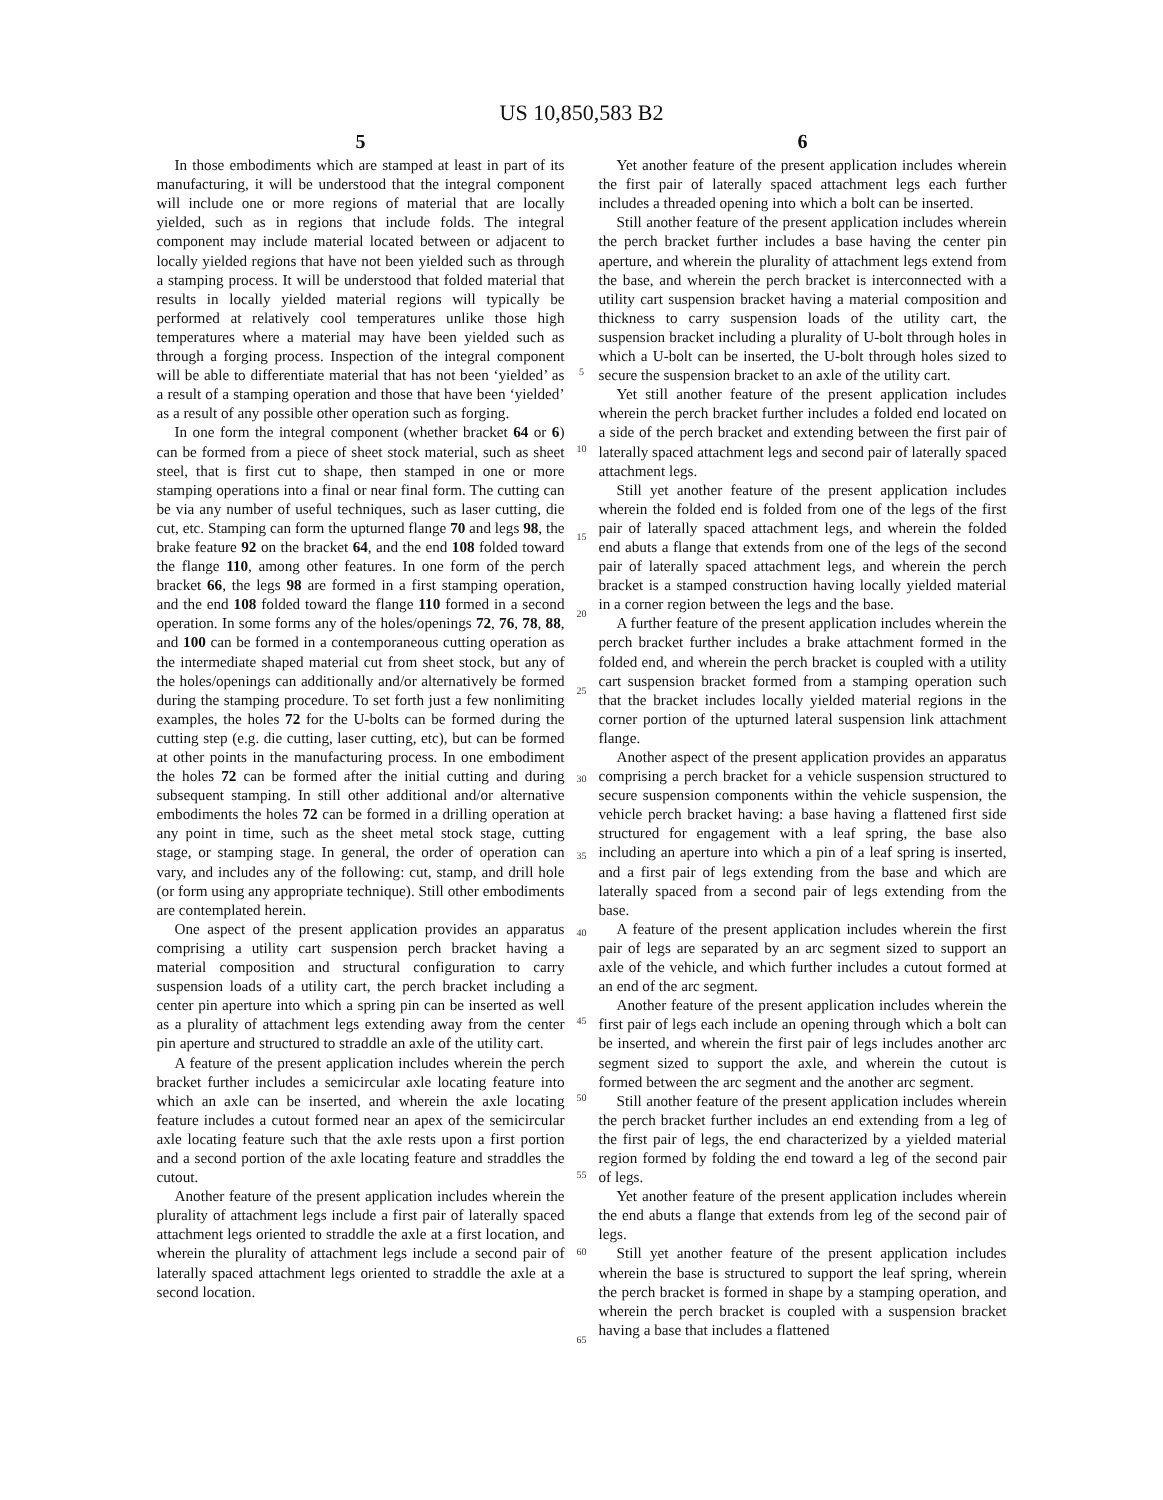US 10,850,583 B2
5
In those embodiments which are stamped at least in part of its manufacturing, it will be understood that the integral component will include one or more regions of material that are locally yielded, such as in regions that include folds. The integral component may include material located between or adjacent to locally yielded regions that have not been yielded such as through a stamping process. It will be understood that folded material that results in locally yielded material regions will typically be performed at relatively cool temperatures unlike those high temperatures where a material may have been yielded such as through a forging process. Inspection of the integral component will be able to differentiate material that has not been ‘yielded’ as a result of a stamping operation and those that have been ‘yielded’ as a result of any possible other operation such as forging.
In one form the integral component (whether bracket 64 or 6) can be formed from a piece of sheet stock material, such as sheet steel, that is first cut to shape, then stamped in one or more stamping operations into a final or near final form. The cutting can be via any number of useful techniques, such as laser cutting, die cut, etc. Stamping can form the upturned flange 70 and legs 98, the brake feature 92 on the bracket 64, and the end 108 folded toward the flange 110, among other features. In one form of the perch bracket 66, the legs 98 are formed in a first stamping operation, and the end 108 folded toward the flange 110 formed in a second operation. In some forms any of the holes/openings 72, 76, 78, 88, and 100 can be formed in a contemporaneous cutting operation as the intermediate shaped material cut from sheet stock, but any of the holes/openings can additionally and/or alternatively be formed during the stamping procedure. To set forth just a few nonlimiting examples, the holes 72 for the U-bolts can be formed during the cutting step (e.g. die cutting, laser cutting, etc), but can be formed at other points in the manufacturing process. In one embodiment the holes 72 can be formed after the initial cutting and during subsequent stamping. In still other additional and/or alternative embodiments the holes 72 can be formed in a drilling operation at any point in time, such as the sheet metal stock stage, cutting stage, or stamping stage. In general, the order of operation can vary, and includes any of the following: cut, stamp, and drill hole (or form using any appropriate technique). Still other embodiments are contemplated herein.
One aspect of the present application provides an apparatus comprising a utility cart suspension perch bracket having a material composition and structural configuration to carry suspension loads of a utility cart, the perch bracket including a center pin aperture into which a spring pin can be inserted as well as a plurality of attachment legs extending away from the center pin aperture and structured to straddle an axle of the utility cart.
A feature of the present application includes wherein the perch bracket further includes a semicircular axle locating feature into which an axle can be inserted, and wherein the axle locating feature includes a cutout formed near an apex of the semicircular axle locating feature such that the axle rests upon a first portion and a second portion of the axle locating feature and straddles the cutout.
Another feature of the present application includes wherein the plurality of attachment legs include a first pair of laterally spaced attachment legs oriented to straddle the axle at a first location, and wherein the plurality of attachment legs include a second pair of laterally spaced attachment legs oriented to straddle the axle at a second location.
5
10
15
20
25
30
35
40
45
50
55
60
65
6
Yet another feature of the present application includes wherein the first pair of laterally spaced attachment legs each further includes a threaded opening into which a bolt can be inserted.
Still another feature of the present application includes wherein the perch bracket further includes a base having the center pin aperture, and wherein the plurality of attachment legs extend from the base, and wherein the perch bracket is interconnected with a utility cart suspension bracket having a material composition and thickness to carry suspension loads of the utility cart, the suspension bracket including a plurality of U-bolt through holes in which a U-bolt can be inserted, the U-bolt through holes sized to secure the suspension bracket to an axle of the utility cart.
Yet still another feature of the present application includes wherein the perch bracket further includes a folded end located on a side of the perch bracket and extending between the first pair of laterally spaced attachment legs and second pair of laterally spaced attachment legs.
Still yet another feature of the present application includes wherein the folded end is folded from one of the legs of the first pair of laterally spaced attachment legs, and wherein the folded end abuts a flange that extends from one of the legs of the second pair of laterally spaced attachment legs, and wherein the perch bracket is a stamped construction having locally yielded material in a corner region between the legs and the base.
A further feature of the present application includes wherein the perch bracket further includes a brake attachment formed in the folded end, and wherein the perch bracket is coupled with a utility cart suspension bracket formed from a stamping operation such that the bracket includes locally yielded material regions in the corner portion of the upturned lateral suspension link attachment flange.
Another aspect of the present application provides an apparatus comprising a perch bracket for a vehicle suspension structured to secure suspension components within the vehicle suspension, the vehicle perch bracket having: a base having a flattened first side structured for engagement with a leaf spring, the base also including an aperture into which a pin of a leaf spring is inserted, and a first pair of legs extending from the base and which are laterally spaced from a second pair of legs extending from the base.
A feature of the present application includes wherein the first pair of legs are separated by an arc segment sized to support an axle of the vehicle, and which further includes a cutout formed at an end of the arc segment.
Another feature of the present application includes wherein the first pair of legs each include an opening through which a bolt can be inserted, and wherein the first pair of legs includes another arc segment sized to support the axle, and wherein the cutout is formed between the arc segment and the another arc segment.
Still another feature of the present application includes wherein the perch bracket further includes an end extending from a leg of the first pair of legs, the end characterized by a yielded material region formed by folding the end toward a leg of the second pair of legs.
Yet another feature of the present application includes wherein the end abuts a flange that extends from leg of the second pair of legs.
Still yet another feature of the present application includes wherein the base is structured to support the leaf spring, wherein the perch bracket is formed in shape by a stamping operation, and wherein the perch bracket is coupled with a suspension bracket having a base that includes a flattened